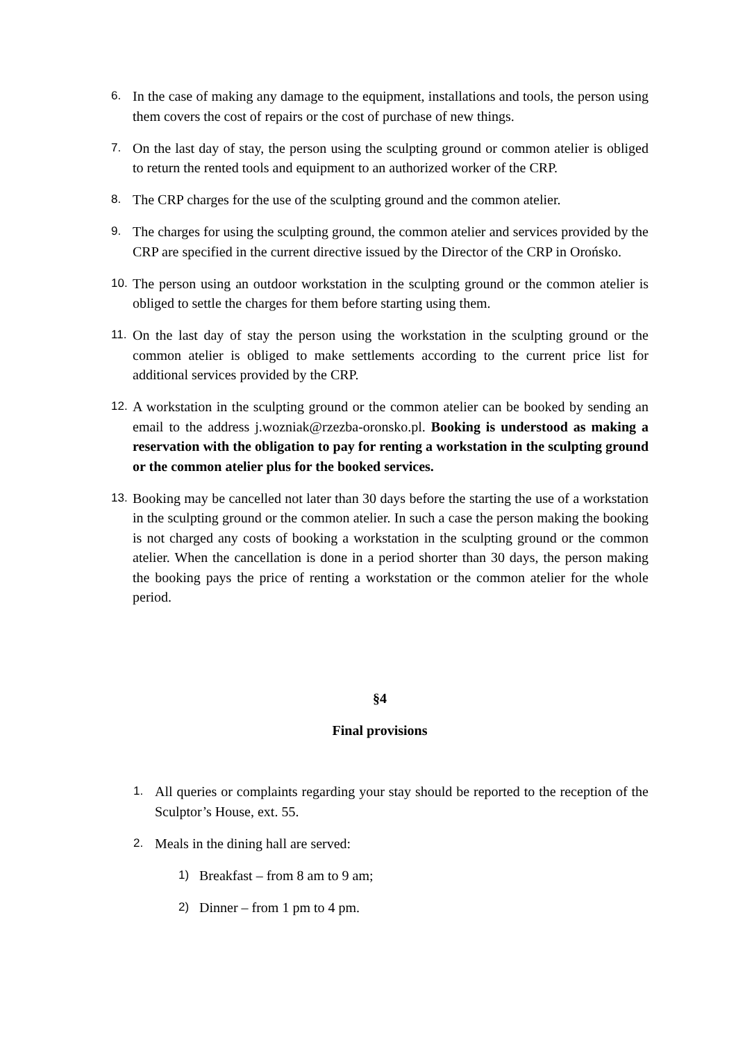6. In the case of making any damage to the equipment, installations and tools, the person using them covers the cost of repairs or the cost of purchase of new things.
7. On the last day of stay, the person using the sculpting ground or common atelier is obliged to return the rented tools and equipment to an authorized worker of the CRP.
8. The CRP charges for the use of the sculpting ground and the common atelier.
9. The charges for using the sculpting ground, the common atelier and services provided by the CRP are specified in the current directive issued by the Director of the CRP in Orońsko.
10. The person using an outdoor workstation in the sculpting ground or the common atelier is obliged to settle the charges for them before starting using them.
11. On the last day of stay the person using the workstation in the sculpting ground or the common atelier is obliged to make settlements according to the current price list for additional services provided by the CRP.
12. A workstation in the sculpting ground or the common atelier can be booked by sending an email to the address j.wozniak@rzezba-oronsko.pl. Booking is understood as making a reservation with the obligation to pay for renting a workstation in the sculpting ground or the common atelier plus for the booked services.
13. Booking may be cancelled not later than 30 days before the starting the use of a workstation in the sculpting ground or the common atelier. In such a case the person making the booking is not charged any costs of booking a workstation in the sculpting ground or the common atelier. When the cancellation is done in a period shorter than 30 days, the person making the booking pays the price of renting a workstation or the common atelier for the whole period.
§4
Final provisions
1. All queries or complaints regarding your stay should be reported to the reception of the Sculptor’s House, ext. 55.
2. Meals in the dining hall are served:
1) Breakfast – from 8 am to 9 am;
2) Dinner – from 1 pm to 4 pm.